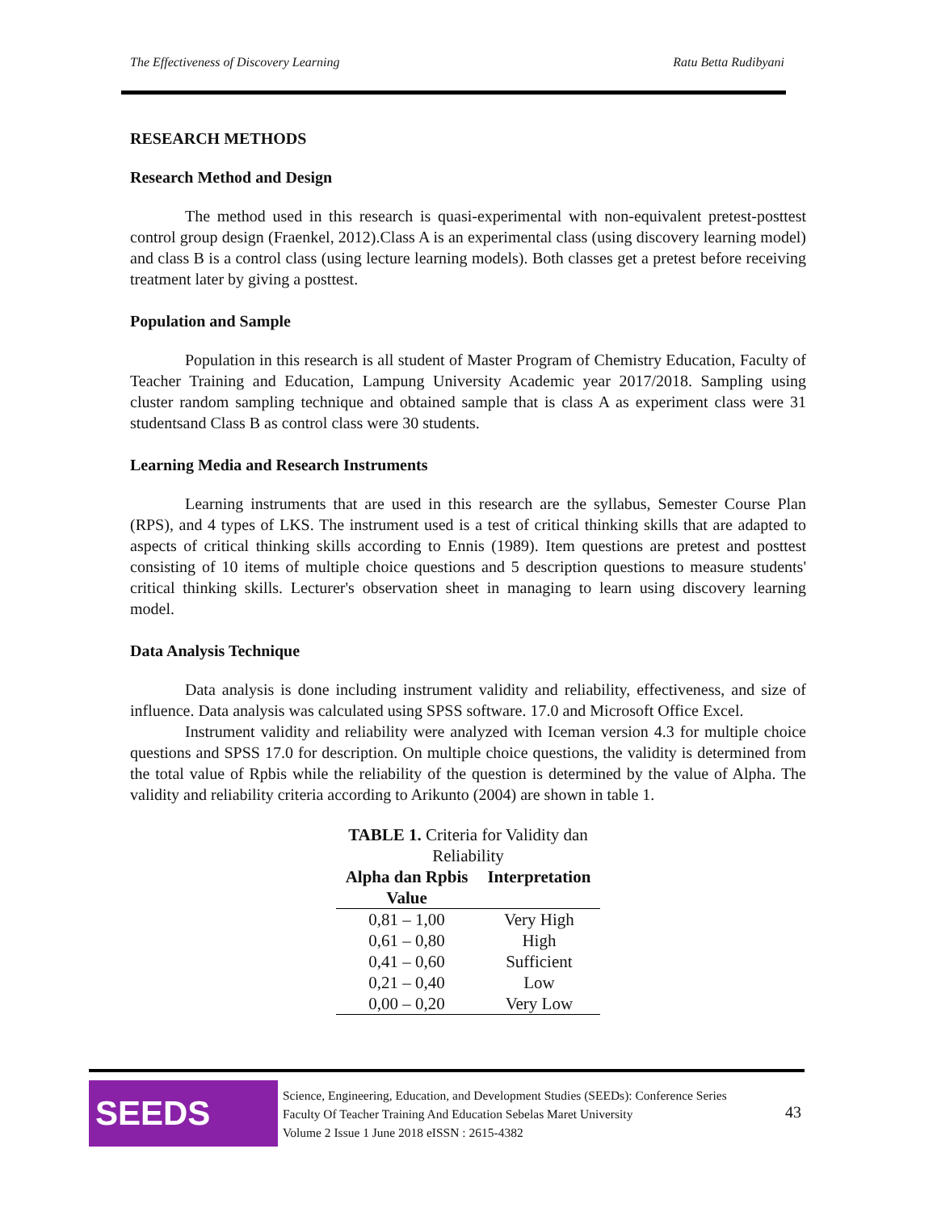The Effectiveness of Discovery Learning Ratu Betta Rudibyani
RESEARCH METHODS
Research Method and Design
The method used in this research is quasi-experimental with non-equivalent pretest-posttest control group design (Fraenkel, 2012).Class A is an experimental class (using discovery learning model) and class B is a control class (using lecture learning models). Both classes get a pretest before receiving treatment later by giving a posttest.
Population and Sample
Population in this research is all student of Master Program of Chemistry Education, Faculty of Teacher Training and Education, Lampung University Academic year 2017/2018. Sampling using cluster random sampling technique and obtained sample that is class A as experiment class were 31 studentsand Class B as control class were 30 students.
Learning Media and Research Instruments
Learning instruments that are used in this research are the syllabus, Semester Course Plan (RPS), and 4 types of LKS. The instrument used is a test of critical thinking skills that are adapted to aspects of critical thinking skills according to Ennis (1989). Item questions are pretest and posttest consisting of 10 items of multiple choice questions and 5 description questions to measure students' critical thinking skills. Lecturer's observation sheet in managing to learn using discovery learning model.
Data Analysis Technique
Data analysis is done including instrument validity and reliability, effectiveness, and size of influence. Data analysis was calculated using SPSS software. 17.0 and Microsoft Office Excel.
Instrument validity and reliability were analyzed with Iceman version 4.3 for multiple choice questions and SPSS 17.0 for description. On multiple choice questions, the validity is determined from the total value of Rpbis while the reliability of the question is determined by the value of Alpha. The validity and reliability criteria according to Arikunto (2004) are shown in table 1.
TABLE 1. Criteria for Validity dan Reliability
| Alpha dan Rpbis Value | Interpretation |
| --- | --- |
| 0,81 – 1,00 | Very High |
| 0,61 – 0,80 | High |
| 0,41 – 0,60 | Sufficient |
| 0,21 – 0,40 | Low |
| 0,00 – 0,20 | Very Low |
SEEDS
Science, Engineering, Education, and Development Studies (SEEDs): Conference Series
Faculty Of Teacher Training And Education Sebelas Maret University
Volume 2 Issue 1 June 2018 eISSN : 2615-4382
43